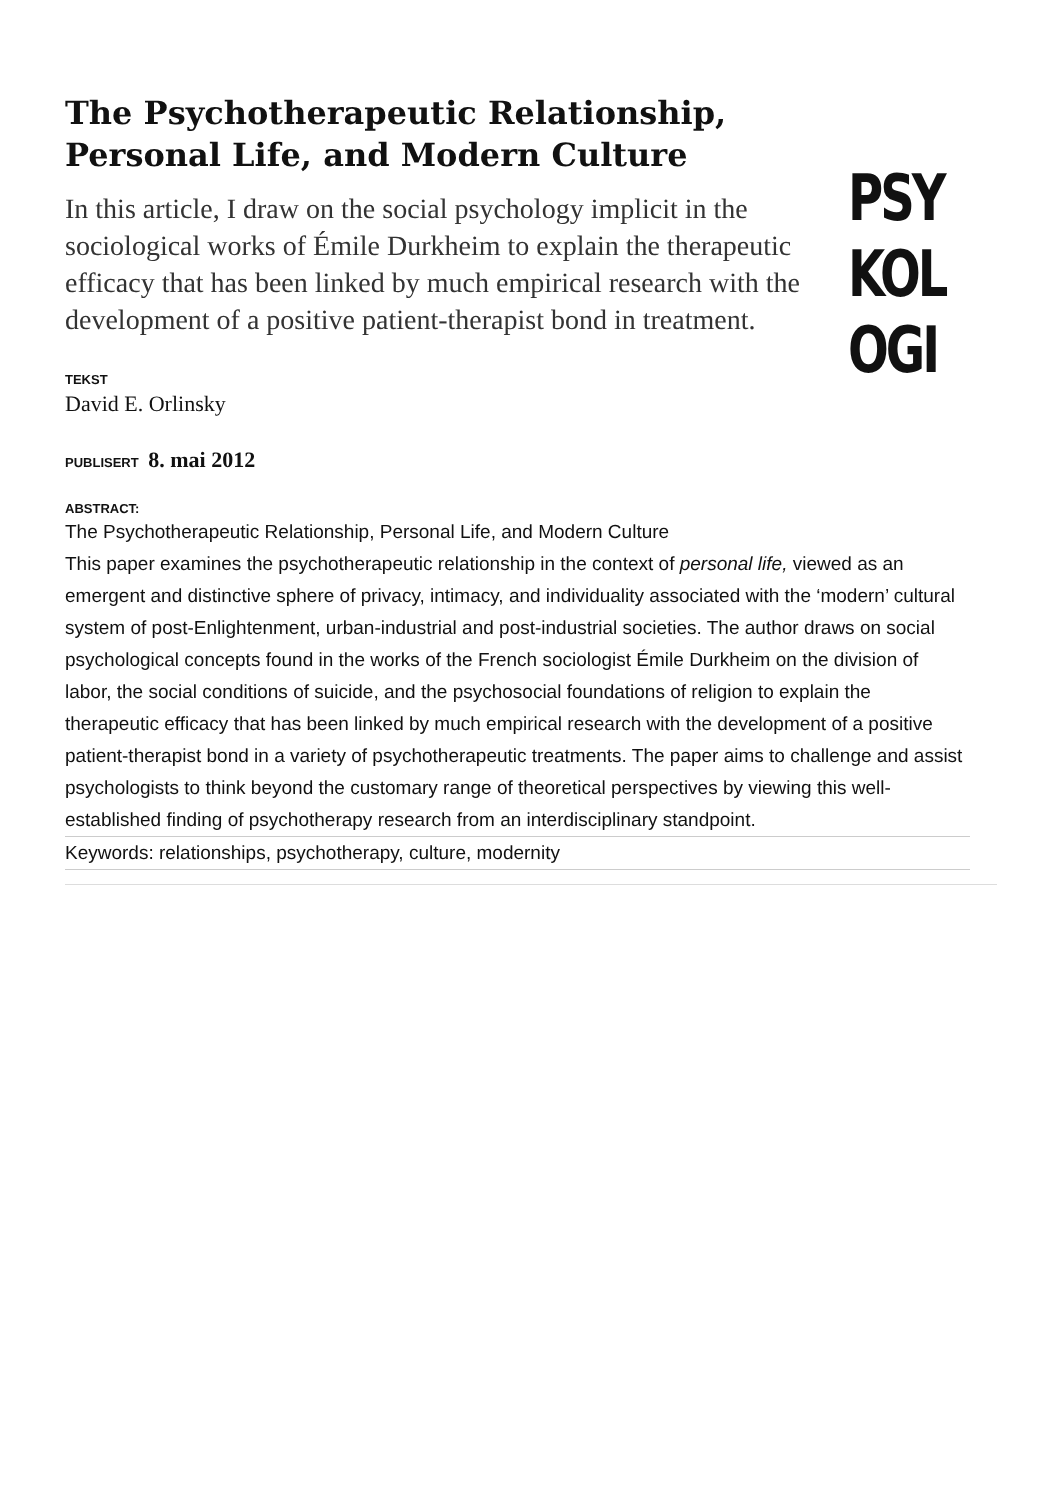The Psychotherapeutic Relationship, Personal Life, and Modern Culture
In this article, I draw on the social psychology implicit in the
sociological works of Émile Durkheim to explain the therapeutic
efficacy that has been linked by much empirical research with the
development of a positive patient-therapist bond in treatment.
TEKST
David E. Orlinsky
PUBLISERT 8. mai 2012
ABSTRACT:
The Psychotherapeutic Relationship, Personal Life, and Modern Culture
This paper examines the psychotherapeutic relationship in the context of personal life, viewed as an emergent and distinctive sphere of privacy, intimacy, and individuality associated with the ‘modern’ cultural system of post-Enlightenment, urban-industrial and post-industrial societies. The author draws on social psychological concepts found in the works of the French sociologist Émile Durkheim on the division of labor, the social conditions of suicide, and the psychosocial foundations of religion to explain the therapeutic efficacy that has been linked by much empirical research with the development of a positive patient-therapist bond in a variety of psychotherapeutic treatments. The paper aims to challenge and assist psychologists to think beyond the customary range of theoretical perspectives by viewing this well-established finding of psychotherapy research from an interdisciplinary standpoint.
Keywords: relationships, psychotherapy, culture, modernity
PSY
KOL
OGI